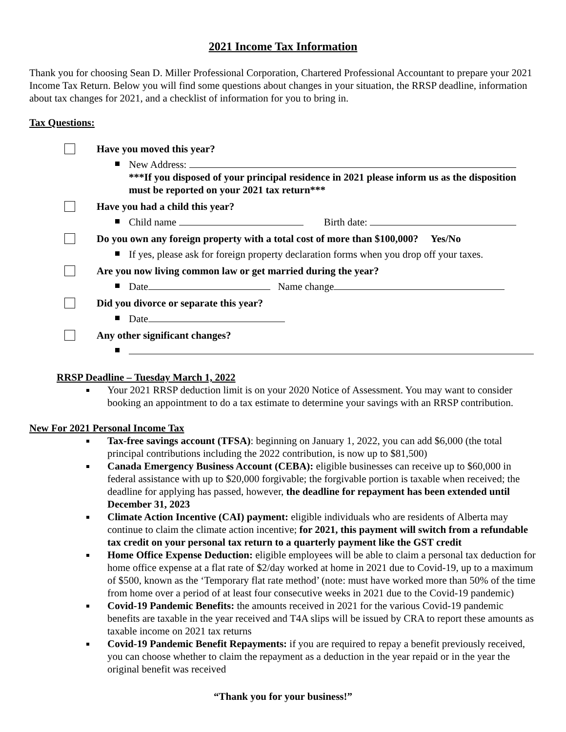2021 Income Tax Information
Thank you for choosing Sean D. Miller Professional Corporation, Chartered Professional Accountant to prepare your 2021 Income Tax Return. Below you will find some questions about changes in your situation, the RRSP deadline, information about tax changes for 2021, and a checklist of information for you to bring in.
Tax Questions:
Have you moved this year?
New Address:
***If you disposed of your principal residence in 2021 please inform us as the disposition must be reported on your 2021 tax return***
Have you had a child this year?
Child name Birth date:
Do you own any foreign property with a total cost of more than $100,000? Yes/No
If yes, please ask for foreign property declaration forms when you drop off your taxes.
Are you now living common law or get married during the year?
Date Name change
Did you divorce or separate this year?
Date
Any other significant changes?
RRSP Deadline – Tuesday March 1, 2022
Your 2021 RRSP deduction limit is on your 2020 Notice of Assessment. You may want to consider booking an appointment to do a tax estimate to determine your savings with an RRSP contribution.
New For 2021 Personal Income Tax
Tax-free savings account (TFSA): beginning on January 1, 2022, you can add $6,000 (the total principal contributions including the 2022 contribution, is now up to $81,500)
Canada Emergency Business Account (CEBA): eligible businesses can receive up to $60,000 in federal assistance with up to $20,000 forgivable; the forgivable portion is taxable when received; the deadline for applying has passed, however, the deadline for repayment has been extended until December 31, 2023
Climate Action Incentive (CAI) payment: eligible individuals who are residents of Alberta may continue to claim the climate action incentive; for 2021, this payment will switch from a refundable tax credit on your personal tax return to a quarterly payment like the GST credit
Home Office Expense Deduction: eligible employees will be able to claim a personal tax deduction for home office expense at a flat rate of $2/day worked at home in 2021 due to Covid-19, up to a maximum of $500, known as the ‘Temporary flat rate method’ (note: must have worked more than 50% of the time from home over a period of at least four consecutive weeks in 2021 due to the Covid-19 pandemic)
Covid-19 Pandemic Benefits: the amounts received in 2021 for the various Covid-19 pandemic benefits are taxable in the year received and T4A slips will be issued by CRA to report these amounts as taxable income on 2021 tax returns
Covid-19 Pandemic Benefit Repayments: if you are required to repay a benefit previously received, you can choose whether to claim the repayment as a deduction in the year repaid or in the year the original benefit was received
“Thank you for your business!”